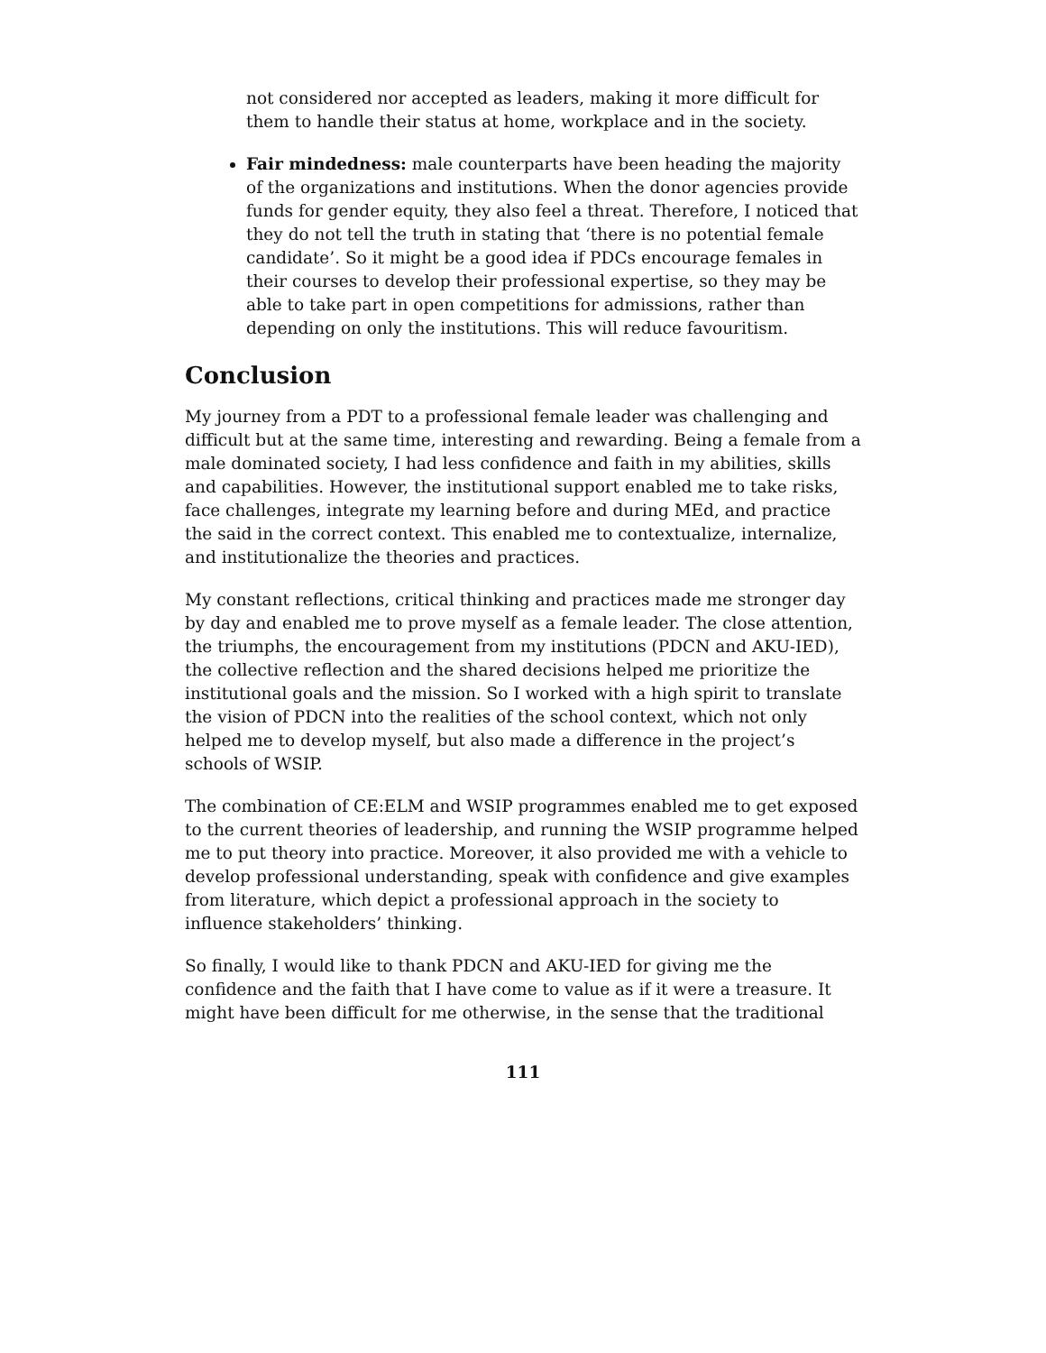not considered nor accepted as leaders, making it more difficult for them to handle their status at home, workplace and in the society.
Fair mindedness: male counterparts have been heading the majority of the organizations and institutions. When the donor agencies provide funds for gender equity, they also feel a threat. Therefore, I noticed that they do not tell the truth in stating that ‘there is no potential female candidate’. So it might be a good idea if PDCs encourage females in their courses to develop their professional expertise, so they may be able to take part in open competitions for admissions, rather than depending on only the institutions. This will reduce favouritism.
Conclusion
My journey from a PDT to a professional female leader was challenging and difficult but at the same time, interesting and rewarding. Being a female from a male dominated society, I had less confidence and faith in my abilities, skills and capabilities. However, the institutional support enabled me to take risks, face challenges, integrate my learning before and during MEd, and practice the said in the correct context. This enabled me to contextualize, internalize, and institutionalize the theories and practices.
My constant reflections, critical thinking and practices made me stronger day by day and enabled me to prove myself as a female leader. The close attention, the triumphs, the encouragement from my institutions (PDCN and AKU-IED), the collective reflection and the shared decisions helped me prioritize the institutional goals and the mission. So I worked with a high spirit to translate the vision of PDCN into the realities of the school context, which not only helped me to develop myself, but also made a difference in the project’s schools of WSIP.
The combination of CE:ELM and WSIP programmes enabled me to get exposed to the current theories of leadership, and running the WSIP programme helped me to put theory into practice. Moreover, it also provided me with a vehicle to develop professional understanding, speak with confidence and give examples from literature, which depict a professional approach in the society to influence stakeholders’ thinking.
So finally, I would like to thank PDCN and AKU-IED for giving me the confidence and the faith that I have come to value as if it were a treasure. It might have been difficult for me otherwise, in the sense that the traditional
111